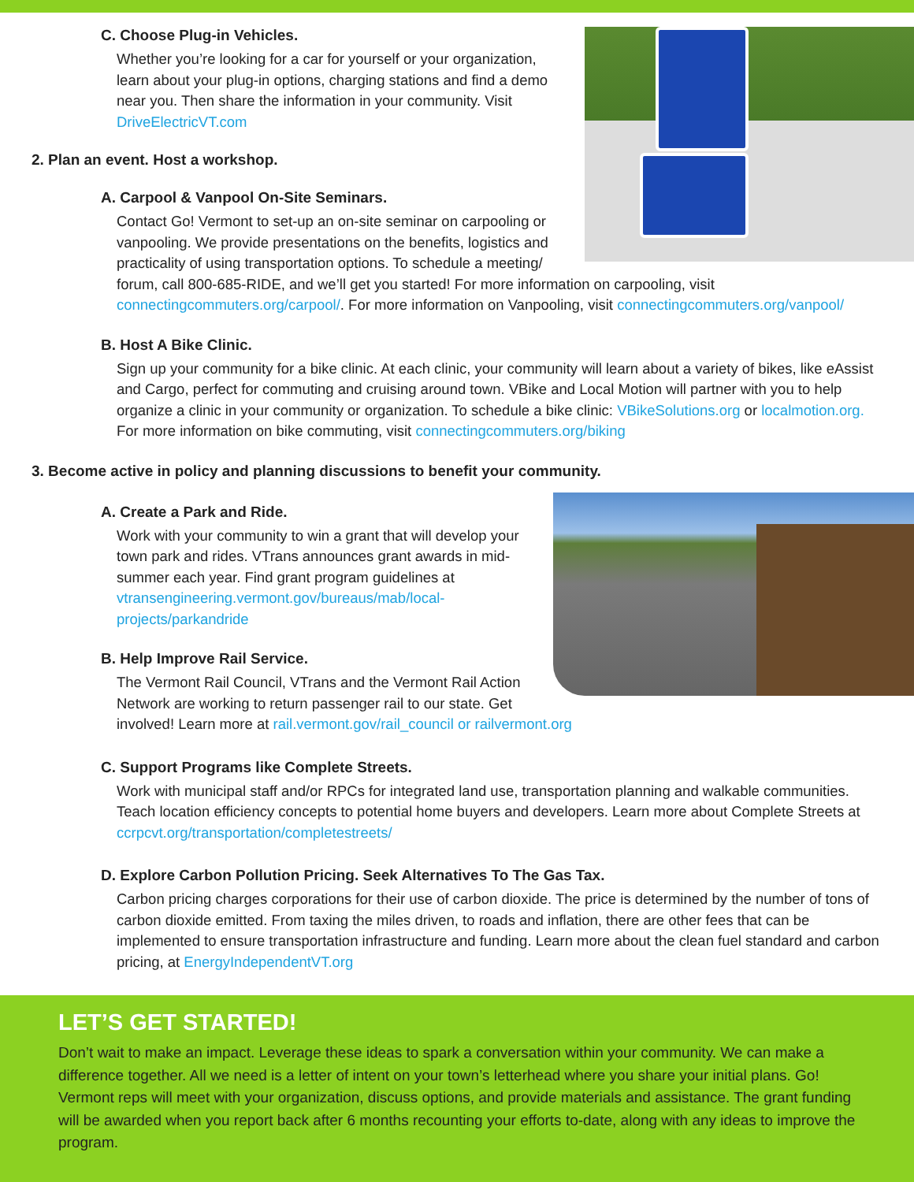C. Choose Plug-in Vehicles.
Whether you’re looking for a car for yourself or your organization, learn about your plug-in options, charging stations and find a demo near you. Then share the information in your community. Visit DriveElectricVT.com
2. Plan an event. Host a workshop.
A. Carpool & Vanpool On-Site Seminars.
Contact Go! Vermont to set-up an on-site seminar on carpooling or vanpooling. We provide presentations on the benefits, logistics and practicality of using transportation options. To schedule a meeting/ forum, call 800-685-RIDE, and we’ll get you started! For more information on carpooling, visit connectingcommuters.org/carpool/. For more information on Vanpooling, visit connectingcommuters.org/vanpool/
B. Host A Bike Clinic.
Sign up your community for a bike clinic. At each clinic, your community will learn about a variety of bikes, like eAssist and Cargo, perfect for commuting and cruising around town. VBike and Local Motion will partner with you to help organize a clinic in your community or organization. To schedule a bike clinic: VBikeSolutions.org or localmotion.org. For more information on bike commuting, visit connectingcommuters.org/biking
3. Become active in policy and planning discussions to benefit your community.
A. Create a Park and Ride.
Work with your community to win a grant that will develop your town park and rides. VTrans announces grant awards in mid-summer each year. Find grant program guidelines at vtransengineering.vermont.gov/bureaus/mab/local- projects/parkandride
B. Help Improve Rail Service.
The Vermont Rail Council, VTrans and the Vermont Rail Action Network are working to return passenger rail to our state. Get involved! Learn more at rail.vermont.gov/rail_council or railvermont.org
C. Support Programs like Complete Streets.
Work with municipal staff and/or RPCs for integrated land use, transportation planning and walkable communities. Teach location efficiency concepts to potential home buyers and developers. Learn more about Complete Streets at ccrpcvt.org/transportation/completestreets/
D. Explore Carbon Pollution Pricing. Seek Alternatives To The Gas Tax.
Carbon pricing charges corporations for their use of carbon dioxide. The price is determined by the number of tons of carbon dioxide emitted. From taxing the miles driven, to roads and inflation, there are other fees that can be implemented to ensure transportation infrastructure and funding. Learn more about the clean fuel standard and carbon pricing, at EnergyIndependentVT.org
LET’S GET STARTED!
Don’t wait to make an impact. Leverage these ideas to spark a conversation within your community. We can make a difference together. All we need is a letter of intent on your town’s letterhead where you share your initial plans. Go! Vermont reps will meet with your organization, discuss options, and provide materials and assistance. The grant funding will be awarded when you report back after 6 months recounting your efforts to-date, along with any ideas to improve the program.